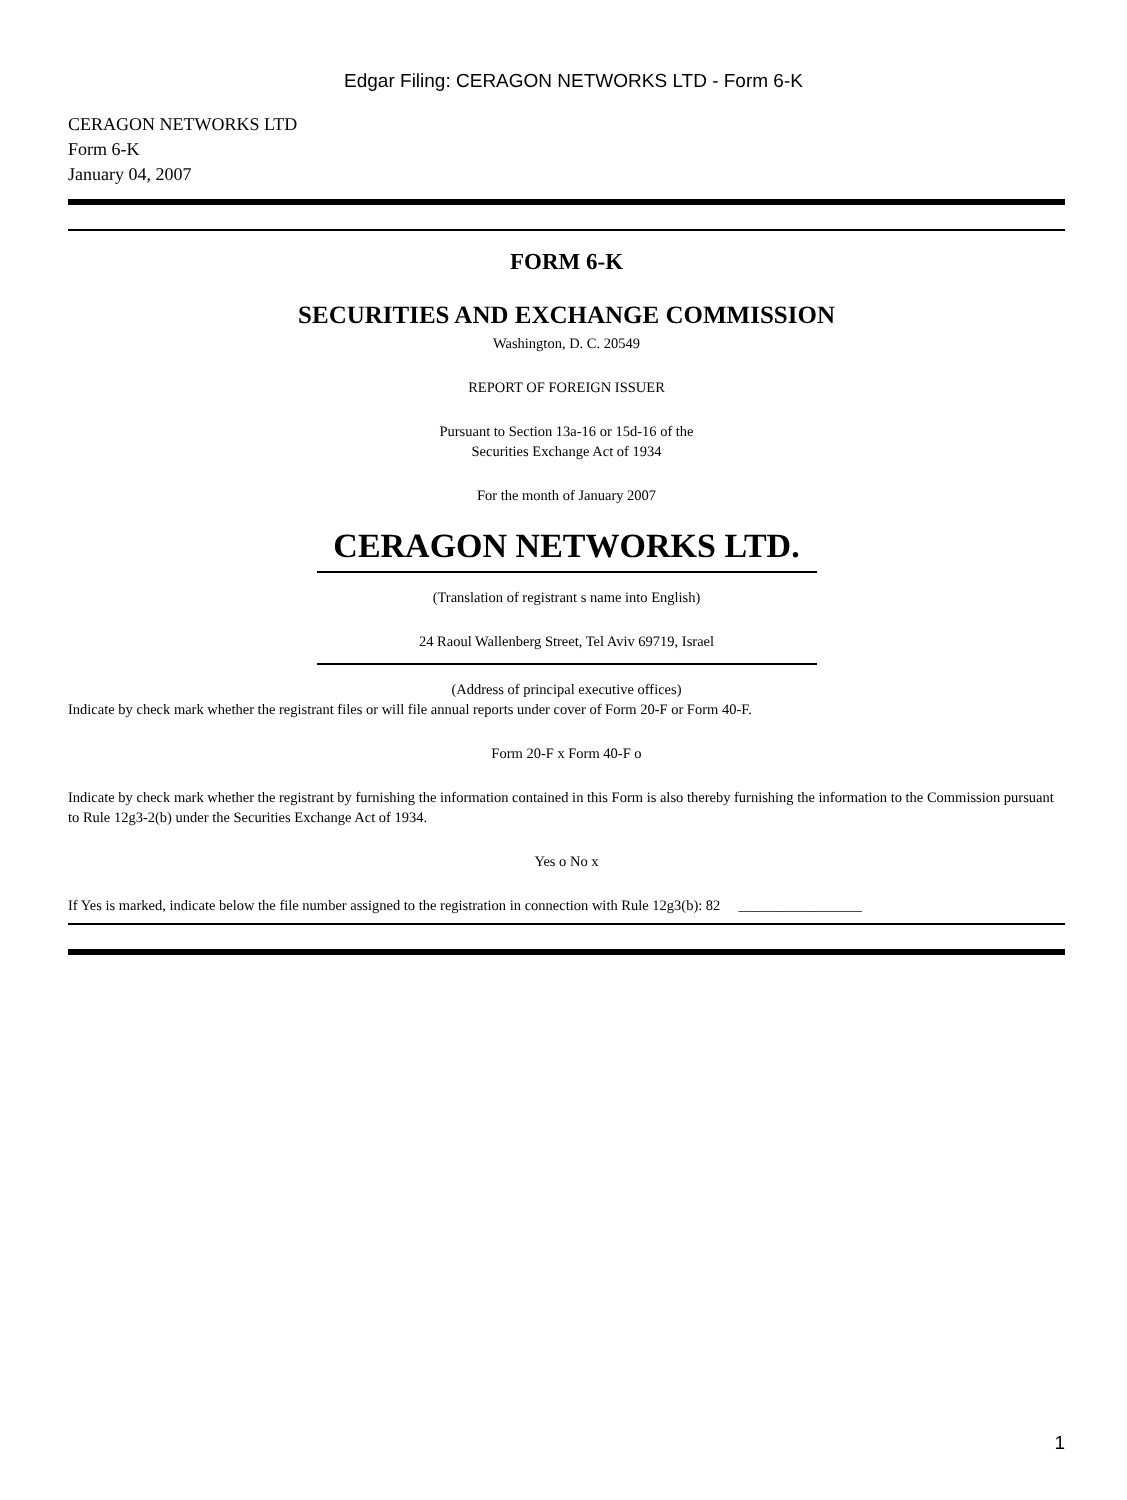Edgar Filing: CERAGON NETWORKS LTD - Form 6-K
CERAGON NETWORKS LTD
Form 6-K
January 04, 2007
FORM 6-K
SECURITIES AND EXCHANGE COMMISSION
Washington, D. C. 20549
REPORT OF FOREIGN ISSUER
Pursuant to Section 13a-16 or 15d-16 of the
Securities Exchange Act of 1934
For the month of January 2007
CERAGON NETWORKS LTD.
(Translation of registrant s name into English)
24 Raoul Wallenberg Street, Tel Aviv 69719, Israel
(Address of principal executive offices)
Indicate by check mark whether the registrant files or will file annual reports under cover of Form 20-F or Form 40-F.
Form 20-F x Form 40-F o
Indicate by check mark whether the registrant by furnishing the information contained in this Form is also thereby furnishing the information to the Commission pursuant to Rule 12g3-2(b) under the Securities Exchange Act of 1934.
Yes o No x
If Yes is marked, indicate below the file number assigned to the registration in connection with Rule 12g3(b): 82 _________________
1